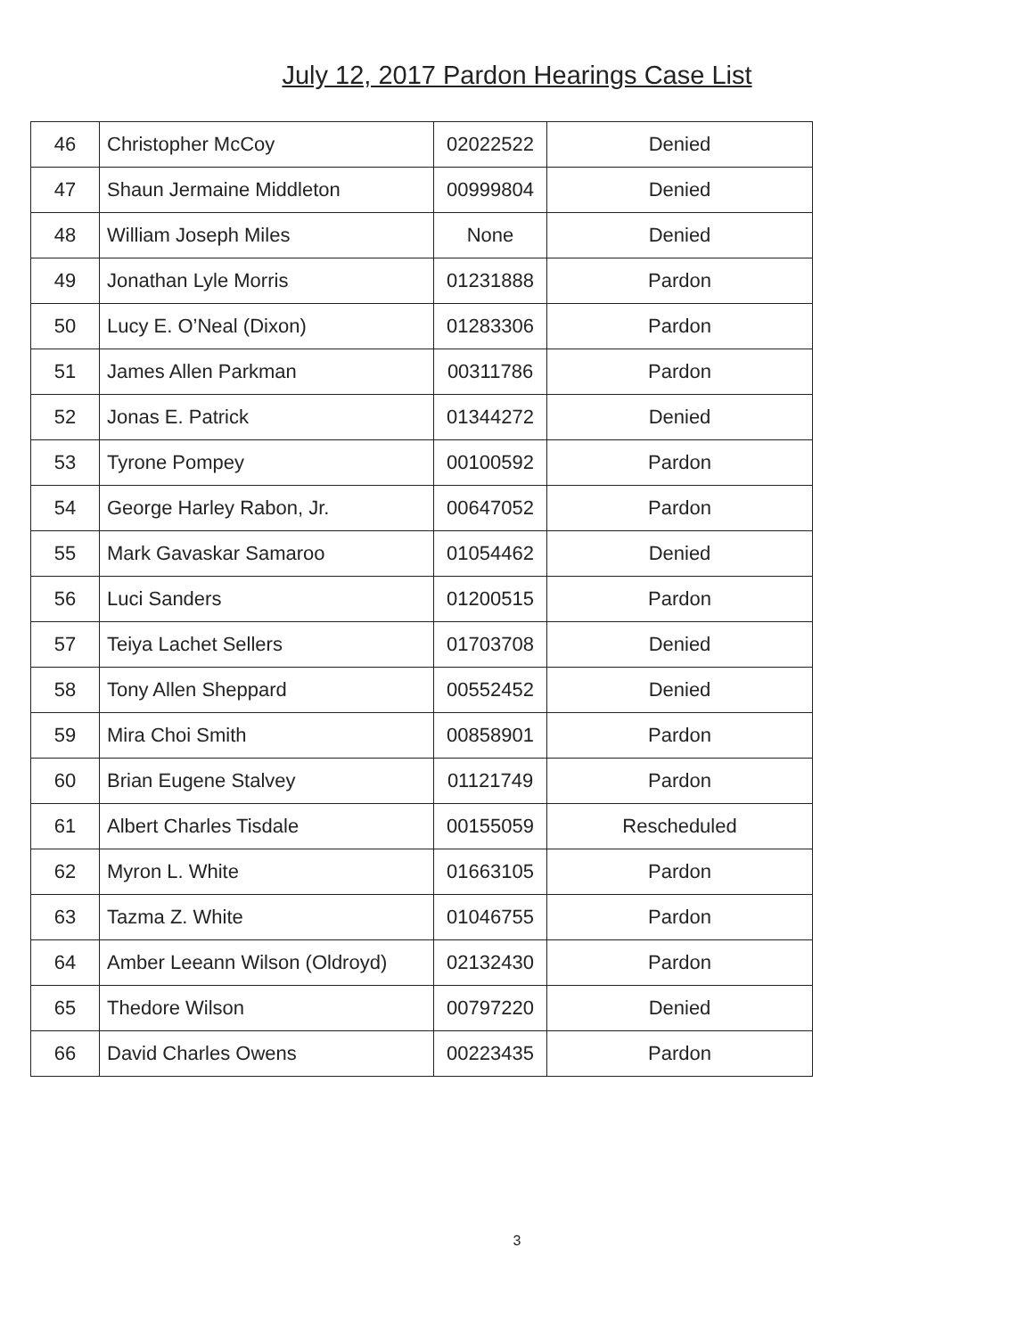July 12, 2017 Pardon Hearings Case List
| 46 | Christopher McCoy | 02022522 | Denied |
| 47 | Shaun Jermaine Middleton | 00999804 | Denied |
| 48 | William Joseph Miles | None | Denied |
| 49 | Jonathan Lyle Morris | 01231888 | Pardon |
| 50 | Lucy E. O’Neal (Dixon) | 01283306 | Pardon |
| 51 | James Allen Parkman | 00311786 | Pardon |
| 52 | Jonas E. Patrick | 01344272 | Denied |
| 53 | Tyrone Pompey | 00100592 | Pardon |
| 54 | George Harley Rabon, Jr. | 00647052 | Pardon |
| 55 | Mark Gavaskar Samaroo | 01054462 | Denied |
| 56 | Luci Sanders | 01200515 | Pardon |
| 57 | Teiya Lachet Sellers | 01703708 | Denied |
| 58 | Tony Allen Sheppard | 00552452 | Denied |
| 59 | Mira Choi Smith | 00858901 | Pardon |
| 60 | Brian Eugene Stalvey | 01121749 | Pardon |
| 61 | Albert Charles Tisdale | 00155059 | Rescheduled |
| 62 | Myron L. White | 01663105 | Pardon |
| 63 | Tazma Z. White | 01046755 | Pardon |
| 64 | Amber Leeann Wilson (Oldroyd) | 02132430 | Pardon |
| 65 | Thedore Wilson | 00797220 | Denied |
| 66 | David Charles Owens | 00223435 | Pardon |
3